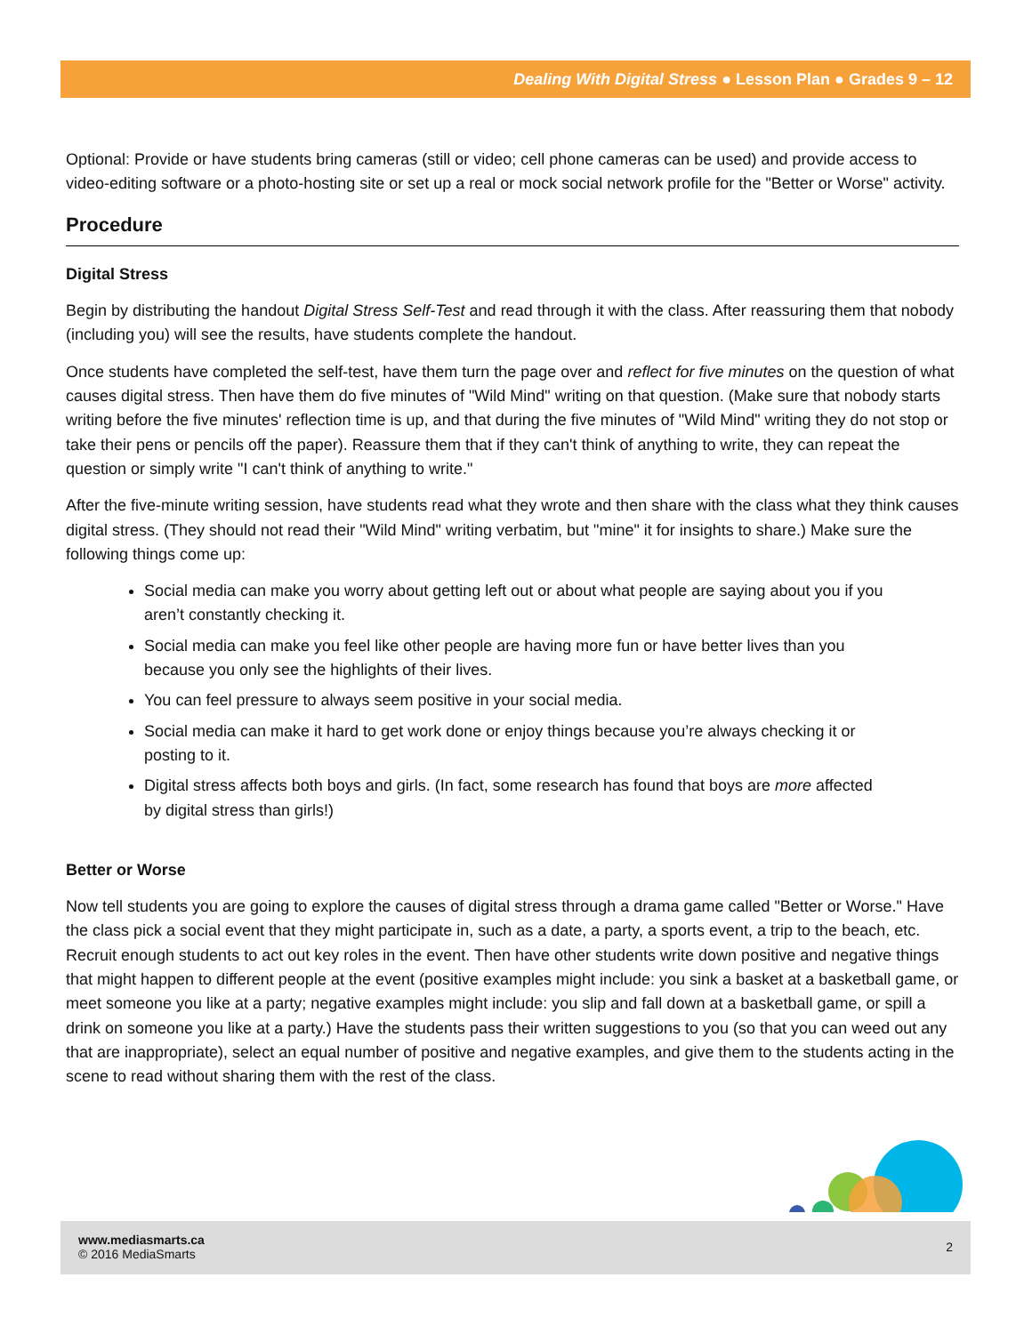Dealing With Digital Stress ● Lesson Plan ● Grades 9 – 12
Optional: Provide or have students bring cameras (still or video; cell phone cameras can be used) and provide access to video-editing software or a photo-hosting site or set up a real or mock social network profile for the "Better or Worse" activity.
Procedure
Digital Stress
Begin by distributing the handout Digital Stress Self-Test and read through it with the class. After reassuring them that nobody (including you) will see the results, have students complete the handout.
Once students have completed the self-test, have them turn the page over and reflect for five minutes on the question of what causes digital stress. Then have them do five minutes of "Wild Mind" writing on that question. (Make sure that nobody starts writing before the five minutes' reflection time is up, and that during the five minutes of "Wild Mind" writing they do not stop or take their pens or pencils off the paper). Reassure them that if they can't think of anything to write, they can repeat the question or simply write "I can't think of anything to write."
After the five-minute writing session, have students read what they wrote and then share with the class what they think causes digital stress. (They should not read their "Wild Mind" writing verbatim, but "mine" it for insights to share.) Make sure the following things come up:
Social media can make you worry about getting left out or about what people are saying about you if you aren’t constantly checking it.
Social media can make you feel like other people are having more fun or have better lives than you because you only see the highlights of their lives.
You can feel pressure to always seem positive in your social media.
Social media can make it hard to get work done or enjoy things because you’re always checking it or posting to it.
Digital stress affects both boys and girls. (In fact, some research has found that boys are more affected by digital stress than girls!)
Better or Worse
Now tell students you are going to explore the causes of digital stress through a drama game called "Better or Worse." Have the class pick a social event that they might participate in, such as a date, a party, a sports event, a trip to the beach, etc. Recruit enough students to act out key roles in the event. Then have other students write down positive and negative things that might happen to different people at the event (positive examples might include: you sink a basket at a basketball game, or meet someone you like at a party; negative examples might include: you slip and fall down at a basketball game, or spill a drink on someone you like at a party.) Have the students pass their written suggestions to you (so that you can weed out any that are inappropriate), select an equal number of positive and negative examples, and give them to the students acting in the scene to read without sharing them with the rest of the class.
2
www.mediasmarts.ca
© 2016 MediaSmarts